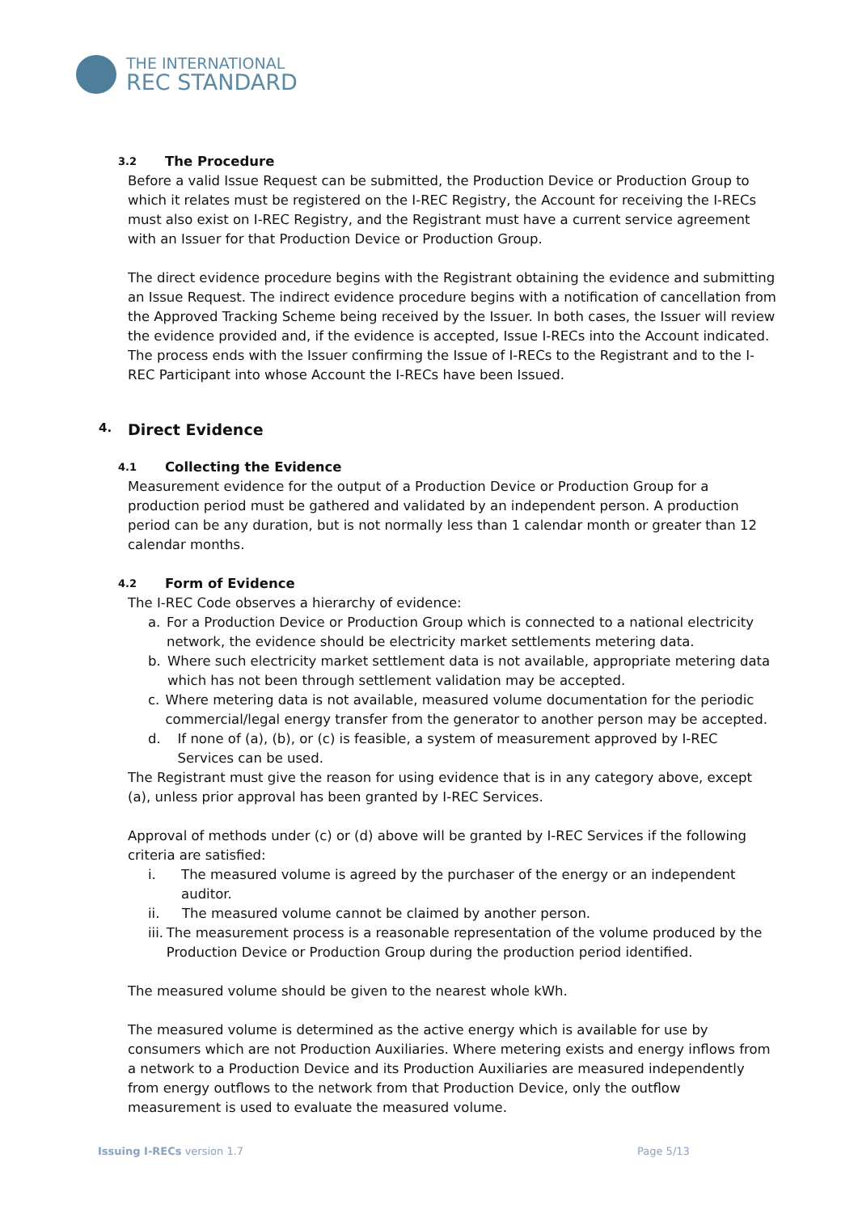THE INTERNATIONAL
REC STANDARD
3.2 The Procedure
Before a valid Issue Request can be submitted, the Production Device or Production Group to which it relates must be registered on the I-REC Registry, the Account for receiving the I-RECs must also exist on I-REC Registry, and the Registrant must have a current service agreement with an Issuer for that Production Device or Production Group.
The direct evidence procedure begins with the Registrant obtaining the evidence and submitting an Issue Request. The indirect evidence procedure begins with a notification of cancellation from the Approved Tracking Scheme being received by the Issuer. In both cases, the Issuer will review the evidence provided and, if the evidence is accepted, Issue I-RECs into the Account indicated. The process ends with the Issuer confirming the Issue of I-RECs to the Registrant and to the I-REC Participant into whose Account the I-RECs have been Issued.
4. Direct Evidence
4.1 Collecting the Evidence
Measurement evidence for the output of a Production Device or Production Group for a production period must be gathered and validated by an independent person. A production period can be any duration, but is not normally less than 1 calendar month or greater than 12 calendar months.
4.2 Form of Evidence
The I-REC Code observes a hierarchy of evidence:
a. For a Production Device or Production Group which is connected to a national electricity network, the evidence should be electricity market settlements metering data.
b. Where such electricity market settlement data is not available, appropriate metering data which has not been through settlement validation may be accepted.
c. Where metering data is not available, measured volume documentation for the periodic commercial/legal energy transfer from the generator to another person may be accepted.
d. If none of (a), (b), or (c) is feasible, a system of measurement approved by I-REC Services can be used.
The Registrant must give the reason for using evidence that is in any category above, except (a), unless prior approval has been granted by I-REC Services.
Approval of methods under (c) or (d) above will be granted by I-REC Services if the following criteria are satisfied:
i. The measured volume is agreed by the purchaser of the energy or an independent auditor.
ii. The measured volume cannot be claimed by another person.
iii. The measurement process is a reasonable representation of the volume produced by the Production Device or Production Group during the production period identified.
The measured volume should be given to the nearest whole kWh.
The measured volume is determined as the active energy which is available for use by consumers which are not Production Auxiliaries. Where metering exists and energy inflows from a network to a Production Device and its Production Auxiliaries are measured independently from energy outflows to the network from that Production Device, only the outflow measurement is used to evaluate the measured volume.
Issuing I-RECs version 1.7 Page 5/13